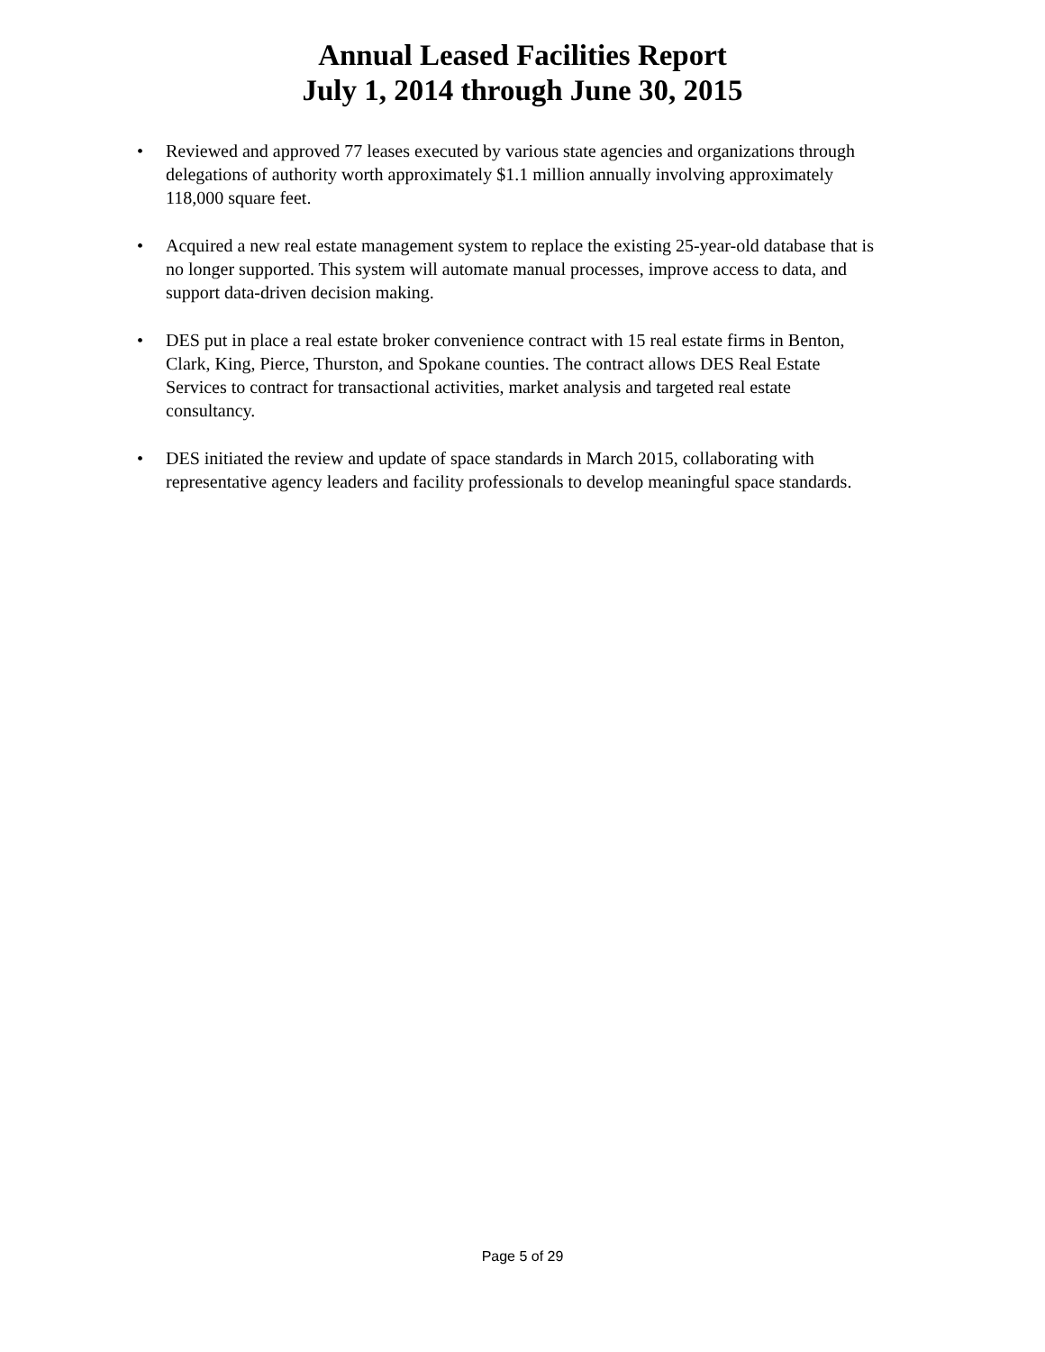Annual Leased Facilities Report
July 1, 2014 through June 30, 2015
• Reviewed and approved 77 leases executed by various state agencies and organizations through delegations of authority worth approximately $1.1 million annually involving approximately 118,000 square feet.
• Acquired a new real estate management system to replace the existing 25-year-old database that is no longer supported. This system will automate manual processes, improve access to data, and support data-driven decision making.
• DES put in place a real estate broker convenience contract with 15 real estate firms in Benton, Clark, King, Pierce, Thurston, and Spokane counties. The contract allows DES Real Estate Services to contract for transactional activities, market analysis and targeted real estate consultancy.
• DES initiated the review and update of space standards in March 2015, collaborating with representative agency leaders and facility professionals to develop meaningful space standards.
Page 5 of 29